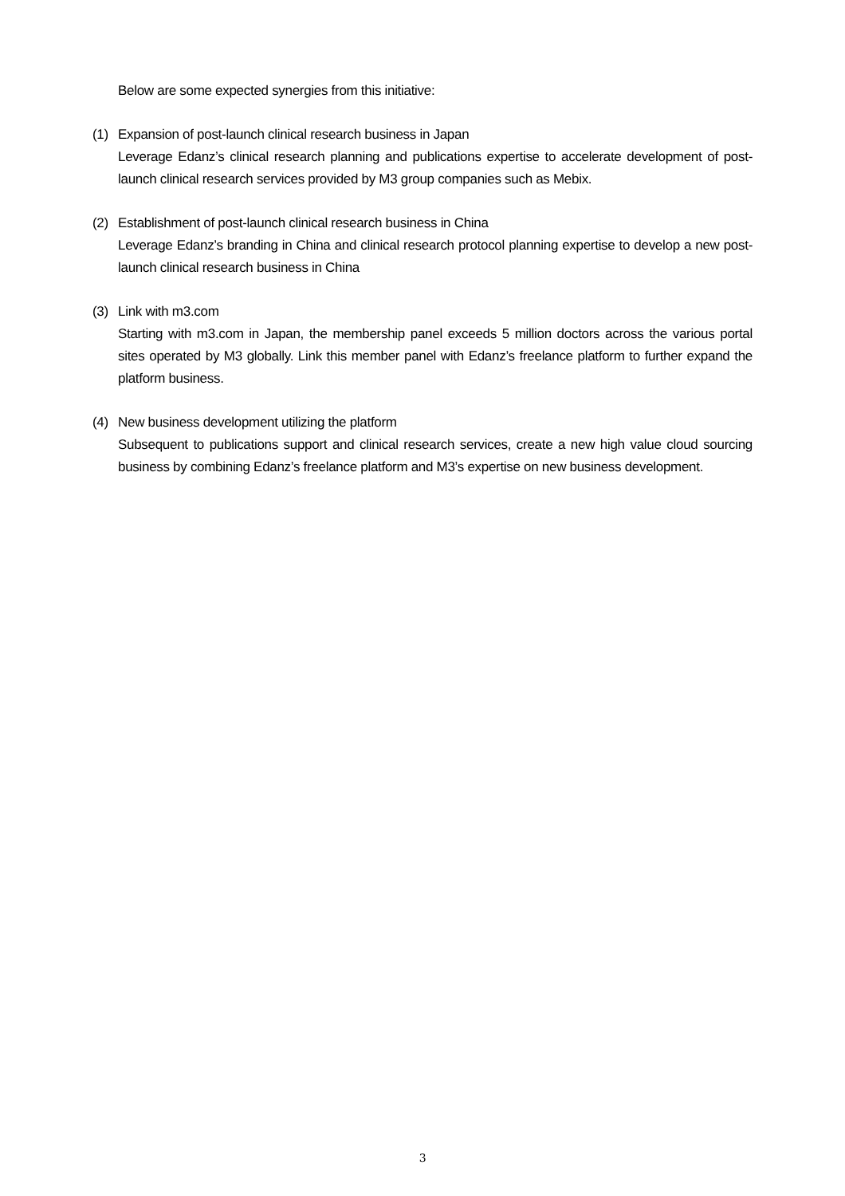Below are some expected synergies from this initiative:
(1) Expansion of post-launch clinical research business in Japan
Leverage Edanz’s clinical research planning and publications expertise to accelerate development of post-launch clinical research services provided by M3 group companies such as Mebix.
(2) Establishment of post-launch clinical research business in China
Leverage Edanz’s branding in China and clinical research protocol planning expertise to develop a new post-launch clinical research business in China
(3) Link with m3.com
Starting with m3.com in Japan, the membership panel exceeds 5 million doctors across the various portal sites operated by M3 globally. Link this member panel with Edanz’s freelance platform to further expand the platform business.
(4) New business development utilizing the platform
Subsequent to publications support and clinical research services, create a new high value cloud sourcing business by combining Edanz’s freelance platform and M3’s expertise on new business development.
3